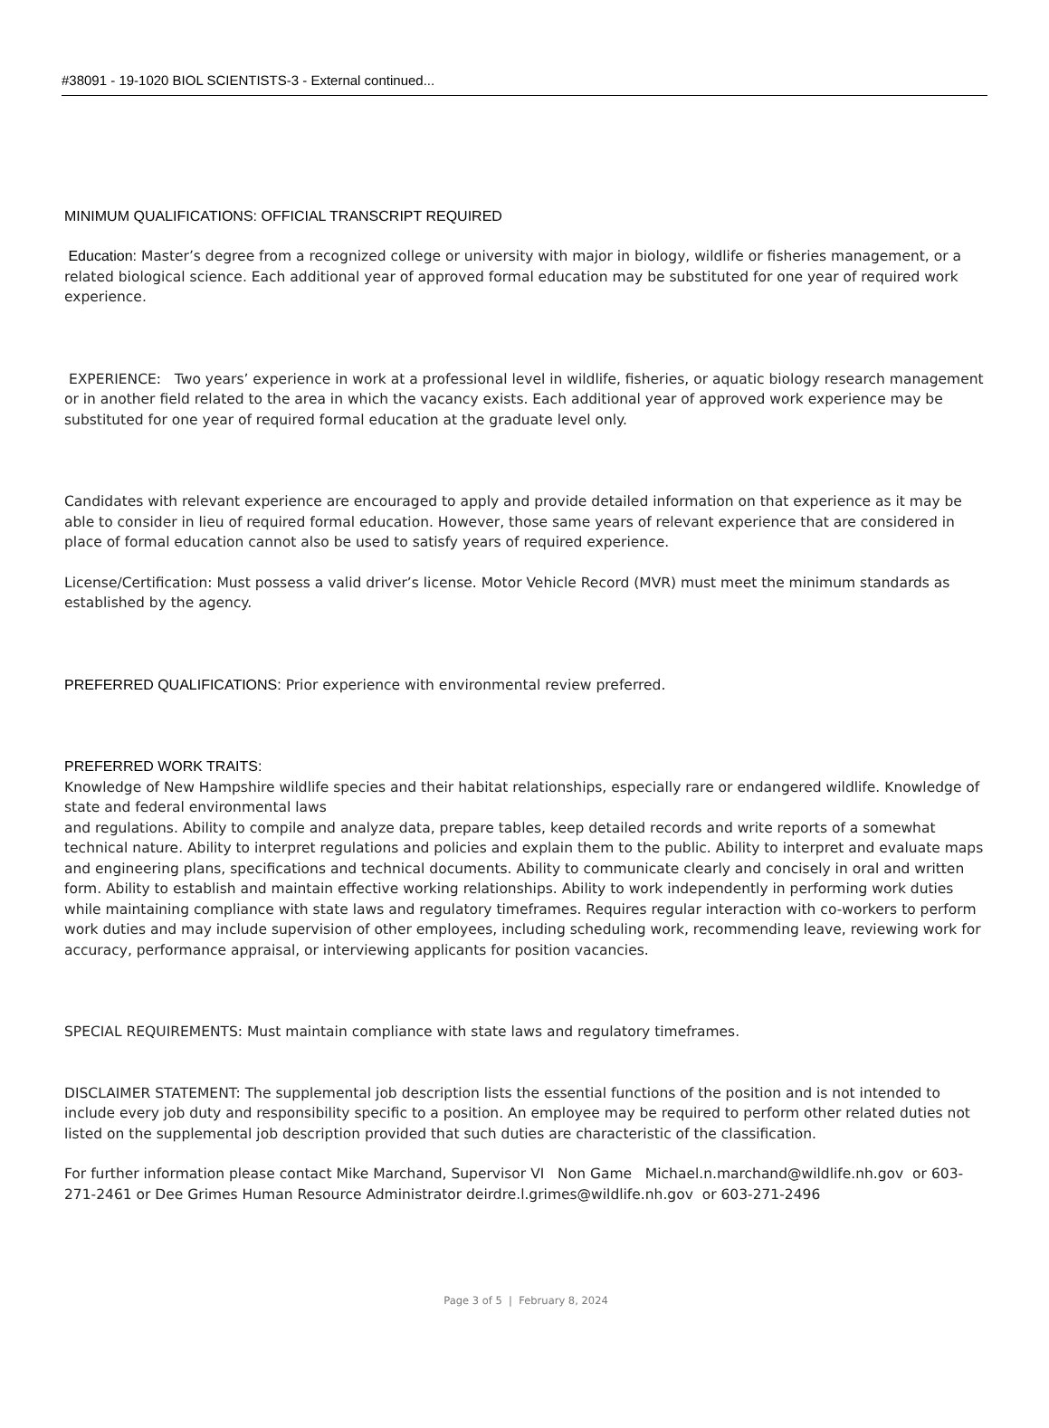#38091 - 19-1020 BIOL SCIENTISTS-3 - External continued...
MINIMUM QUALIFICATIONS: OFFICIAL TRANSCRIPT REQUIRED
Education: Master’s degree from a recognized college or university with major in biology, wildlife or fisheries management, or a related biological science. Each additional year of approved formal education may be substituted for one year of required work experience.
EXPERIENCE: Two years’ experience in work at a professional level in wildlife, fisheries, or aquatic biology research management or in another field related to the area in which the vacancy exists. Each additional year of approved work experience may be substituted for one year of required formal education at the graduate level only.
Candidates with relevant experience are encouraged to apply and provide detailed information on that experience as it may be able to consider in lieu of required formal education. However, those same years of relevant experience that are considered in place of formal education cannot also be used to satisfy years of required experience.
License/Certification: Must possess a valid driver’s license. Motor Vehicle Record (MVR) must meet the minimum standards as established by the agency.
PREFERRED QUALIFICATIONS: Prior experience with environmental review preferred.
PREFERRED WORK TRAITS:
Knowledge of New Hampshire wildlife species and their habitat relationships, especially rare or endangered wildlife. Knowledge of state and federal environmental laws
and regulations. Ability to compile and analyze data, prepare tables, keep detailed records and write reports of a somewhat technical nature. Ability to interpret regulations and policies and explain them to the public. Ability to interpret and evaluate maps and engineering plans, specifications and technical documents. Ability to communicate clearly and concisely in oral and written form. Ability to establish and maintain effective working relationships. Ability to work independently in performing work duties while maintaining compliance with state laws and regulatory timeframes. Requires regular interaction with co-workers to perform work duties and may include supervision of other employees, including scheduling work, recommending leave, reviewing work for accuracy, performance appraisal, or interviewing applicants for position vacancies.
SPECIAL REQUIREMENTS: Must maintain compliance with state laws and regulatory timeframes.
DISCLAIMER STATEMENT: The supplemental job description lists the essential functions of the position and is not intended to include every job duty and responsibility specific to a position. An employee may be required to perform other related duties not listed on the supplemental job description provided that such duties are characteristic of the classification.
For further information please contact Mike Marchand, Supervisor VI Non Game Michael.n.marchand@wildlife.nh.gov or 603-271-2461 or Dee Grimes Human Resource Administrator deirdre.l.grimes@wildlife.nh.gov or 603-271-2496
Page 3 of 5 | February 8, 2024